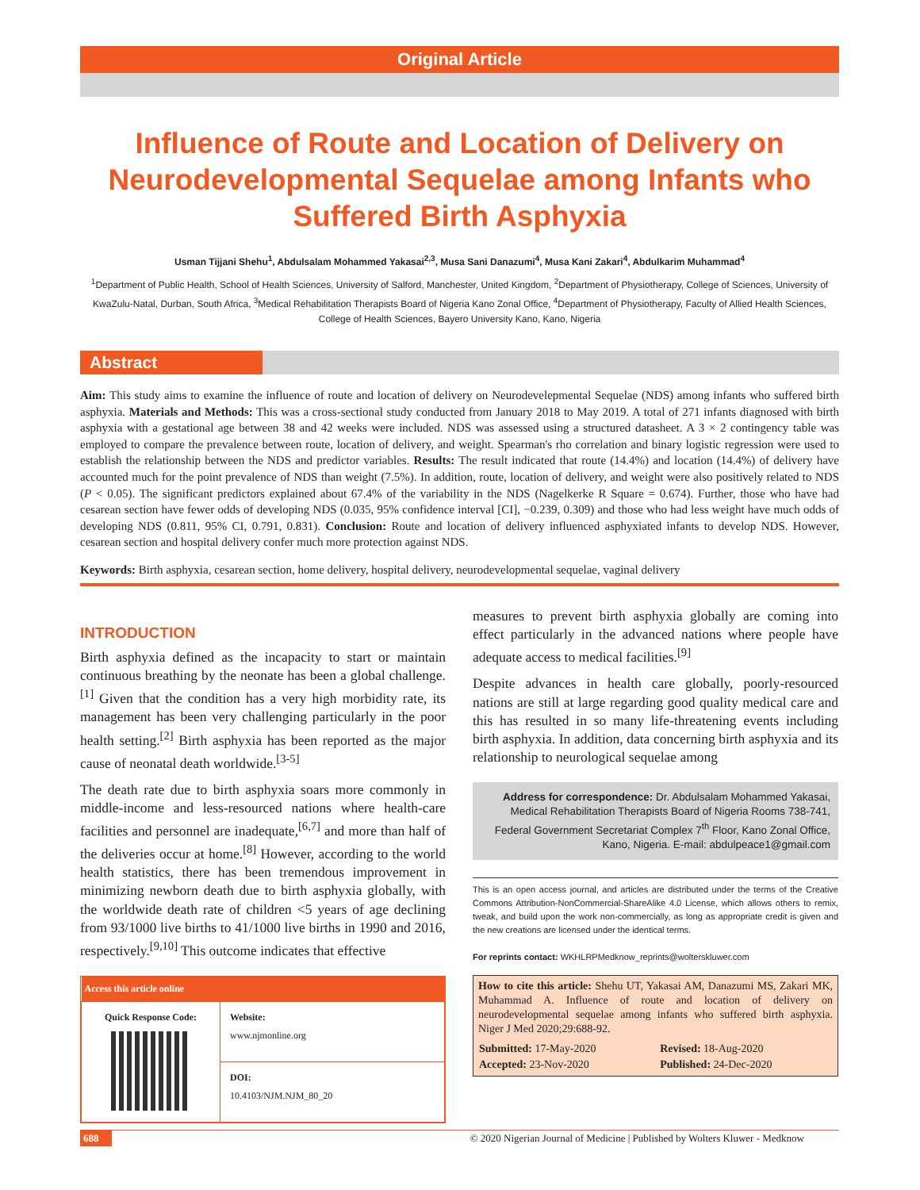Original Article
Influence of Route and Location of Delivery on Neurodevelopmental Sequelae among Infants who Suffered Birth Asphyxia
Usman Tijjani Shehu<sup>1</sup>, Abdulsalam Mohammed Yakasai<sup>2,3</sup>, Musa Sani Danazumi<sup>4</sup>, Musa Kani Zakari<sup>4</sup>, Abdulkarim Muhammad<sup>4</sup>
<sup>1</sup> Department of Public Health, School of Health Sciences, University of Salford, Manchester, United Kingdom, <sup>2</sup>Department of Physiotherapy, College of Sciences, University of KwaZulu-Natal, Durban, South Africa, <sup>3</sup>Medical Rehabilitation Therapists Board of Nigeria Kano Zonal Office, <sup>4</sup>Department of Physiotherapy, Faculty of Allied Health Sciences, College of Health Sciences, Bayero University Kano, Kano, Nigeria
Abstract
Aim: This study aims to examine the influence of route and location of delivery on Neurodevelepmental Sequelae (NDS) among infants who suffered birth asphyxia. Materials and Methods: This was a cross-sectional study conducted from January 2018 to May 2019. A total of 271 infants diagnosed with birth asphyxia with a gestational age between 38 and 42 weeks were included. NDS was assessed using a structured datasheet. A 3 × 2 contingency table was employed to compare the prevalence between route, location of delivery, and weight. Spearman's rho correlation and binary logistic regression were used to establish the relationship between the NDS and predictor variables. Results: The result indicated that route (14.4%) and location (14.4%) of delivery have accounted much for the point prevalence of NDS than weight (7.5%). In addition, route, location of delivery, and weight were also positively related to NDS (P < 0.05). The significant predictors explained about 67.4% of the variability in the NDS (Nagelkerke R Square = 0.674). Further, those who have had cesarean section have fewer odds of developing NDS (0.035, 95% confidence interval [CI], −0.239, 0.309) and those who had less weight have much odds of developing NDS (0.811, 95% CI, 0.791, 0.831). Conclusion: Route and location of delivery influenced asphyxiated infants to develop NDS. However, cesarean section and hospital delivery confer much more protection against NDS.
Keywords: Birth asphyxia, cesarean section, home delivery, hospital delivery, neurodevelopmental sequelae, vaginal delivery
INTRODUCTION
Birth asphyxia defined as the incapacity to start or maintain continuous breathing by the neonate has been a global challenge.<sup>[1]</sup> Given that the condition has a very high morbidity rate, its management has been very challenging particularly in the poor health setting.<sup>[2]</sup> Birth asphyxia has been reported as the major cause of neonatal death worldwide.<sup>[3-5]</sup>
The death rate due to birth asphyxia soars more commonly in middle-income and less-resourced nations where health-care facilities and personnel are inadequate,<sup>[6,7]</sup> and more than half of the deliveries occur at home.<sup>[8]</sup> However, according to the world health statistics, there has been tremendous improvement in minimizing newborn death due to birth asphyxia globally, with the worldwide death rate of children <5 years of age declining from 93/1000 live births to 41/1000 live births in 1990 and 2016, respectively.<sup>[9,10]</sup> This outcome indicates that effective
| Access this article online | |
| --- | --- |
| Quick Response Code: | Website: www.njmonline.org |
| | DOI: 10.4103/NJM.NJM_80_20 |
measures to prevent birth asphyxia globally are coming into effect particularly in the advanced nations where people have adequate access to medical facilities.<sup>[9]</sup>
Despite advances in health care globally, poorly-resourced nations are still at large regarding good quality medical care and this has resulted in so many life-threatening events including birth asphyxia. In addition, data concerning birth asphyxia and its relationship to neurological sequelae among
Address for correspondence: Dr. Abdulsalam Mohammed Yakasai, Medical Rehabilitation Therapists Board of Nigeria Rooms 738-741, Federal Government Secretariat Complex 7<sup>th</sup> Floor, Kano Zonal Office, Kano, Nigeria. E-mail: abdulpeace1@gmail.com
This is an open access journal, and articles are distributed under the terms of the Creative Commons Attribution-NonCommercial-ShareAlike 4.0 License, which allows others to remix, tweak, and build upon the work non-commercially, as long as appropriate credit is given and the new creations are licensed under the identical terms.
For reprints contact: WKHLRPMedknow_reprints@wolterskluwer.com
How to cite this article: Shehu UT, Yakasai AM, Danazumi MS, Zakari MK, Muhammad A. Influence of route and location of delivery on neurodevelopmental sequelae among infants who suffered birth asphyxia. Niger J Med 2020;29:688-92.
| Submitted: 17-May-2020 | Revised: 18-Aug-2020 |
| Accepted: 23-Nov-2020 | Published: 24-Dec-2020 |
688 © 2020 Nigerian Journal of Medicine | Published by Wolters Kluwer - Medknow